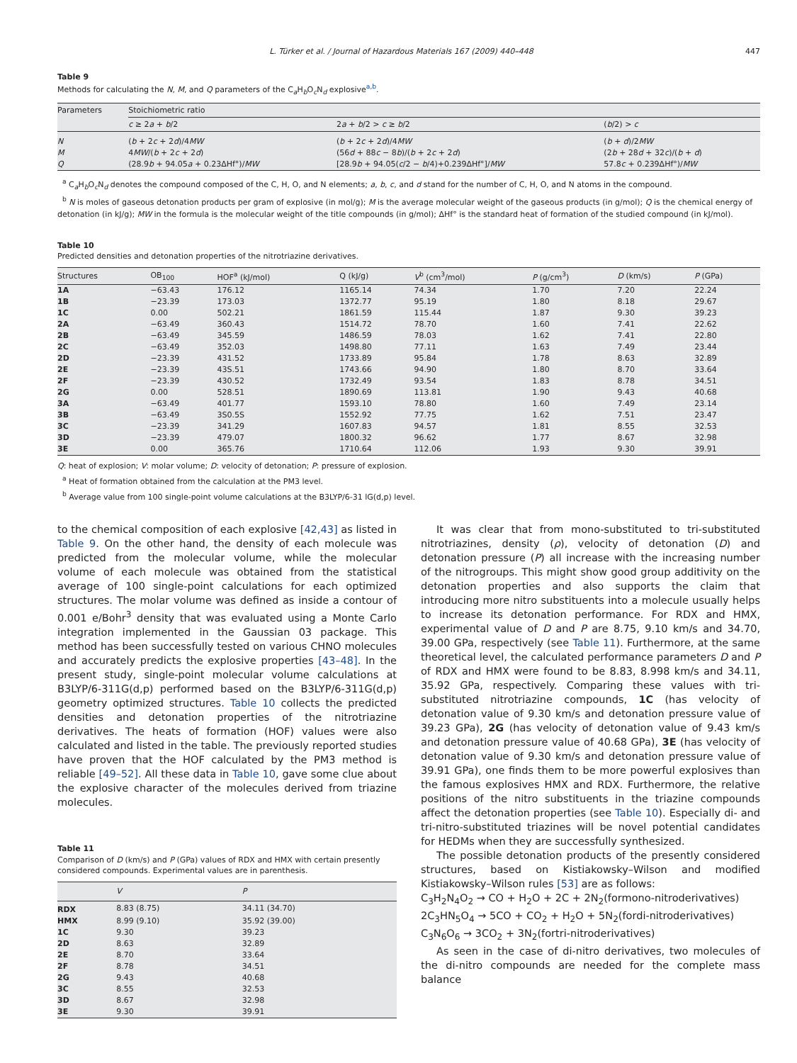L. Türker et al. / Journal of Hazardous Materials 167 (2009) 440–448 447
Table 9
Methods for calculating the N, M, and Q parameters of the C<sub>a</sub>H<sub>b</sub>O<sub>c</sub>N<sub>d</sub> explosive<sup>a,b</sup>.
| Parameters | Stoichiometric ratio | | |
| --- | --- | --- | --- |
| | c ≥ 2 a + b /2 | 2 a + b /2 > c ≥ b /2 | ( b /2) > c |
| N | ( b + 2 c + 2 d )/4 MW | ( b + 2 c + 2 d )/4 MW | ( b + d )/2 MW |
| M | 4 MW /( b + 2 c + 2 d ) | (56 d + 88 c − 8 b )/( b + 2 c + 2 d ) | (2 b + 28 d + 32 c )/( b + d ) |
| Q | (28.9 b + 94.05 a + 0.23ΔHf°)/ MW | [28.9 b + 94.05( c /2 − b /4)+0.239ΔHf°]/ MW | 57.8 c + 0.239ΔHf°)/ MW |
<sup>a</sup> C<sub>a</sub>H<sub>b</sub>O<sub>c</sub>N<sub>d</sub> denotes the compound composed of the C, H, O, and N elements; a, b, c, and d stand for the number of C, H, O, and N atoms in the compound.
<sup>b</sup> N is moles of gaseous detonation products per gram of explosive (in mol/g); M is the average molecular weight of the gaseous products (in g/mol); Q is the chemical energy of detonation (in kJ/g); MW in the formula is the molecular weight of the title compounds (in g/mol); ΔHf° is the standard heat of formation of the studied compound (in kJ/mol).
Table 10
Predicted densities and detonation properties of the nitrotriazine derivatives.
| Structures | OB<sub>100</sub> | HOF<sup>a</sup> (kJ/mol) | Q (kJ/g) | V<sup>b</sup> (cm<sup>3</sup>/mol) | P (g/cm<sup>3</sup>) | D (km/s) | P (GPa) |
| --- | --- | --- | --- | --- | --- | --- | --- |
| 1A | −63.43 | 176.12 | 1165.14 | 74.34 | 1.70 | 7.20 | 22.24 |
| 1B | −23.39 | 173.03 | 1372.77 | 95.19 | 1.80 | 8.18 | 29.67 |
| 1C | 0.00 | 502.21 | 1861.59 | 115.44 | 1.87 | 9.30 | 39.23 |
| 2A | −63.49 | 360.43 | 1514.72 | 78.70 | 1.60 | 7.41 | 22.62 |
| 2B | −63.49 | 345.59 | 1486.59 | 78.03 | 1.62 | 7.41 | 22.80 |
| 2C | −63.49 | 352.03 | 1498.80 | 77.11 | 1.63 | 7.49 | 23.44 |
| 2D | −23.39 | 431.52 | 1733.89 | 95.84 | 1.78 | 8.63 | 32.89 |
| 2E | −23.39 | 43S.51 | 1743.66 | 94.90 | 1.80 | 8.70 | 33.64 |
| 2F | −23.39 | 430.52 | 1732.49 | 93.54 | 1.83 | 8.78 | 34.51 |
| 2G | 0.00 | 528.51 | 1890.69 | 113.81 | 1.90 | 9.43 | 40.68 |
| 3A | −63.49 | 401.77 | 1593.10 | 78.80 | 1.60 | 7.49 | 23.14 |
| 3B | −63.49 | 3S0.5S | 1552.92 | 77.75 | 1.62 | 7.51 | 23.47 |
| 3C | −23.39 | 341.29 | 1607.83 | 94.57 | 1.81 | 8.55 | 32.53 |
| 3D | −23.39 | 479.07 | 1800.32 | 96.62 | 1.77 | 8.67 | 32.98 |
| 3E | 0.00 | 365.76 | 1710.64 | 112.06 | 1.93 | 9.30 | 39.91 |
Q: heat of explosion; V: molar volume; D: velocity of detonation; P: pressure of explosion.
<sup>a</sup> Heat of formation obtained from the calculation at the PM3 level.
<sup>b</sup> Average value from 100 single-point volume calculations at the B3LYP/6-31 lG(d,p) level.
to the chemical composition of each explosive [42,43] as listed in Table 9. On the other hand, the density of each molecule was predicted from the molecular volume, while the molecular volume of each molecule was obtained from the statistical average of 100 single-point calculations for each optimized structures. The molar volume was defined as inside a contour of 0.001 e/Bohr<sup>3</sup> density that was evaluated using a Monte Carlo integration implemented in the Gaussian 03 package. This method has been successfully tested on various CHNO molecules and accurately predicts the explosive properties [43–48]. In the present study, single-point molecular volume calculations at B3LYP/6-311G(d,p) performed based on the B3LYP/6-311G(d,p) geometry optimized structures. Table 10 collects the predicted densities and detonation properties of the nitrotriazine derivatives. The heats of formation (HOF) values were also calculated and listed in the table. The previously reported studies have proven that the HOF calculated by the PM3 method is reliable [49–52]. All these data in Table 10, gave some clue about the explosive character of the molecules derived from triazine molecules.
Table 11
Comparison of D (km/s) and P (GPa) values of RDX and HMX with certain presently considered compounds. Experimental values are in parenthesis.
| | V | P |
| --- | --- | --- |
| RDX | 8.83 (8.75) | 34.11 (34.70) |
| HMX | 8.99 (9.10) | 35.92 (39.00) |
| 1C | 9.30 | 39.23 |
| 2D | 8.63 | 32.89 |
| 2E | 8.70 | 33.64 |
| 2F | 8.78 | 34.51 |
| 2G | 9.43 | 40.68 |
| 3C | 8.55 | 32.53 |
| 3D | 8.67 | 32.98 |
| 3E | 9.30 | 39.91 |
It was clear that from mono-substituted to tri-substituted nitrotriazines, density (ρ), velocity of detonation (D) and detonation pressure (P) all increase with the increasing number of the nitrogroups. This might show good group additivity on the detonation properties and also supports the claim that introducing more nitro substituents into a molecule usually helps to increase its detonation performance. For RDX and HMX, experimental value of D and P are 8.75, 9.10 km/s and 34.70, 39.00 GPa, respectively (see Table 11). Furthermore, at the same theoretical level, the calculated performance parameters D and P of RDX and HMX were found to be 8.83, 8.998 km/s and 34.11, 35.92 GPa, respectively. Comparing these values with tri-substituted nitrotriazine compounds, 1C (has velocity of detonation value of 9.30 km/s and detonation pressure value of 39.23 GPa), 2G (has velocity of detonation value of 9.43 km/s and detonation pressure value of 40.68 GPa), 3E (has velocity of detonation value of 9.30 km/s and detonation pressure value of 39.91 GPa), one finds them to be more powerful explosives than the famous explosives HMX and RDX. Furthermore, the relative positions of the nitro substituents in the triazine compounds affect the detonation properties (see Table 10). Especially di- and tri-nitro-substituted triazines will be novel potential candidates for HEDMs when they are successfully synthesized.
The possible detonation products of the presently considered structures, based on Kistiakowsky–Wilson and modified Kistiakowsky–Wilson rules [53] are as follows:
C<sub>3</sub>H<sub>2</sub>N<sub>4</sub>O<sub>2</sub> → CO + H<sub>2</sub>O + 2C + 2N<sub>2</sub>(formono-nitroderivatives)
2C<sub>3</sub>HN<sub>5</sub>O<sub>4</sub> → 5CO + CO<sub>2</sub> + H<sub>2</sub>O + 5N<sub>2</sub>(fordi-nitroderivatives)
C<sub>3</sub>N<sub>6</sub>O<sub>6</sub> → 3CO<sub>2</sub> + 3N<sub>2</sub>(fortri-nitroderivatives)
As seen in the case of di-nitro derivatives, two molecules of the di-nitro compounds are needed for the complete mass balance